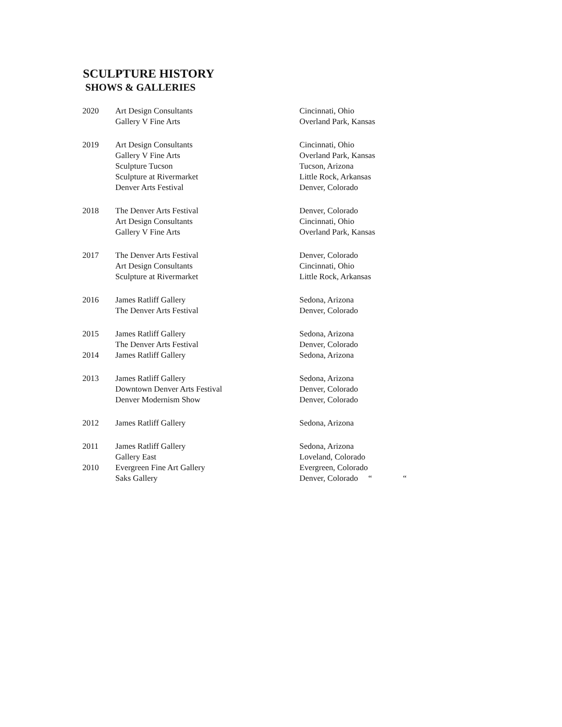SCULPTURE HISTORY
SHOWS & GALLERIES
| 2020 | Art Design Consultants | Cincinnati, Ohio |
| | Gallery V Fine Arts | Overland Park, Kansas |
| 2019 | Art Design Consultants | Cincinnati, Ohio |
| | Gallery V Fine Arts | Overland Park, Kansas |
| | Sculpture Tucson | Tucson, Arizona |
| | Sculpture at Rivermarket | Little Rock, Arkansas |
| | Denver Arts Festival | Denver, Colorado |
| 2018 | The Denver Arts Festival | Denver, Colorado |
| | Art Design Consultants | Cincinnati, Ohio |
| | Gallery V Fine Arts | Overland Park, Kansas |
| 2017 | The Denver Arts Festival | Denver, Colorado |
| | Art Design Consultants | Cincinnati, Ohio |
| | Sculpture at Rivermarket | Little Rock, Arkansas |
| 2016 | James Ratliff Gallery | Sedona, Arizona |
| | The Denver Arts Festival | Denver, Colorado |
| 2015 | James Ratliff Gallery | Sedona, Arizona |
| | The Denver Arts Festival | Denver, Colorado |
| 2014 | James Ratliff Gallery | Sedona, Arizona |
| 2013 | James Ratliff Gallery | Sedona, Arizona |
| | Downtown Denver Arts Festival | Denver, Colorado |
| | Denver Modernism Show | Denver, Colorado |
| 2012 | James Ratliff Gallery | Sedona, Arizona |
| 2011 | James Ratliff Gallery | Sedona, Arizona |
| | Gallery East | Loveland, Colorado |
| 2010 | Evergreen Fine Art Gallery | Evergreen, Colorado |
| | Saks Gallery | Denver, Colorado “ “ |